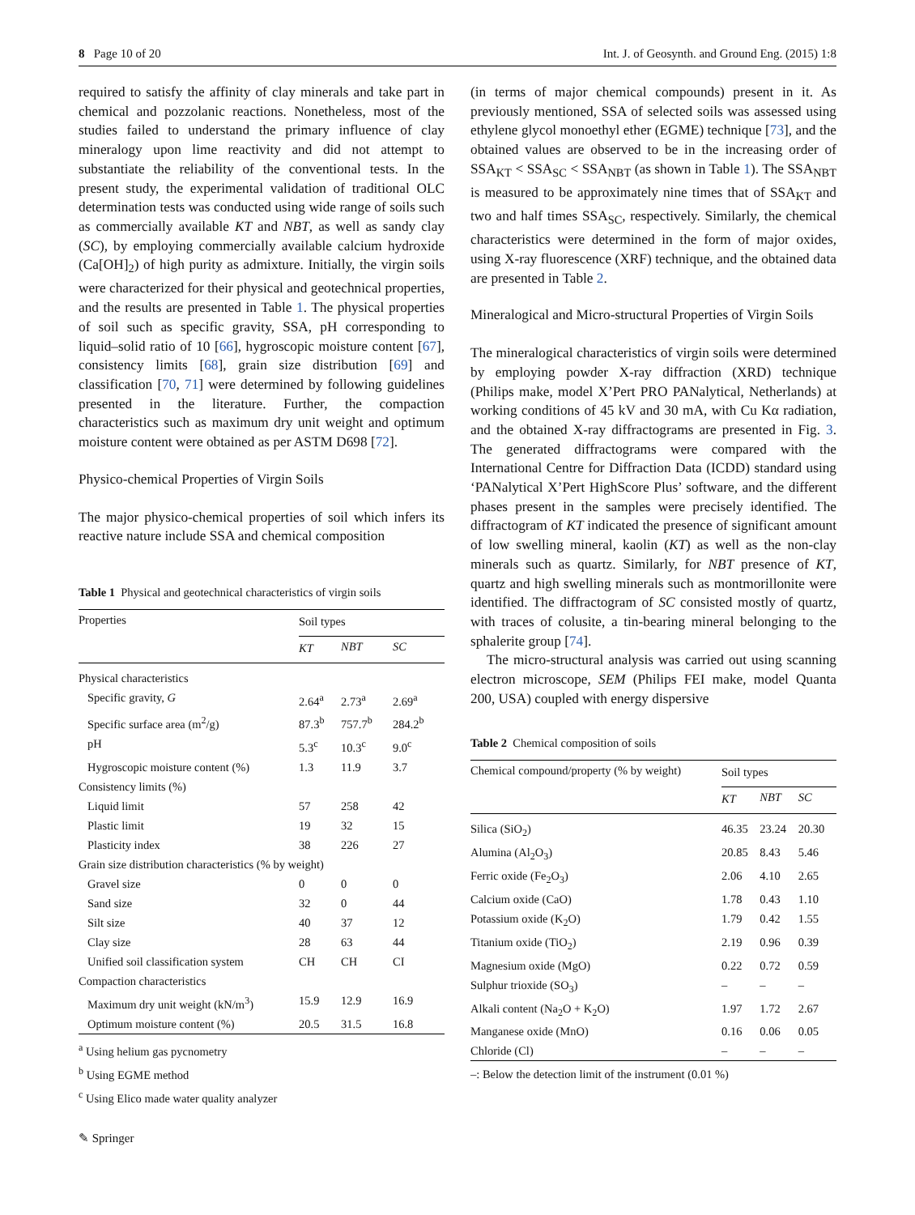8 Page 10 of 20 Int. J. of Geosynth. and Ground Eng. (2015) 1:8
required to satisfy the affinity of clay minerals and take part in chemical and pozzolanic reactions. Nonetheless, most of the studies failed to understand the primary influence of clay mineralogy upon lime reactivity and did not attempt to substantiate the reliability of the conventional tests. In the present study, the experimental validation of traditional OLC determination tests was conducted using wide range of soils such as commercially available KT and NBT, as well as sandy clay (SC), by employing commercially available calcium hydroxide (Ca[OH]<sub>2</sub>) of high purity as admixture. Initially, the virgin soils were characterized for their physical and geotechnical properties, and the results are presented in Table 1. The physical properties of soil such as specific gravity, SSA, pH corresponding to liquid–solid ratio of 10 [66], hygroscopic moisture content [67], consistency limits [68], grain size distribution [69] and classification [70, 71] were determined by following guidelines presented in the literature. Further, the compaction characteristics such as maximum dry unit weight and optimum moisture content were obtained as per ASTM D698 [72].
Physico-chemical Properties of Virgin Soils
The major physico-chemical properties of soil which infers its reactive nature include SSA and chemical composition
Table 1 Physical and geotechnical characteristics of virgin soils
| Properties | Soil types | | |
| --- | --- | --- | --- |
| | KT | NBT | SC |
| Physical characteristics | | | |
| Specific gravity, G | 2.64<sup>a</sup> | 2.73<sup>a</sup> | 2.69<sup>a</sup> |
| Specific surface area (m<sup>2</sup>/g) | 87.3<sup>b</sup> | 757.7<sup>b</sup> | 284.2<sup>b</sup> |
| pH | 5.3<sup>c</sup> | 10.3<sup>c</sup> | 9.0<sup>c</sup> |
| Hygroscopic moisture content (%) | 1.3 | 11.9 | 3.7 |
| Consistency limits (%) | | | |
| Liquid limit | 57 | 258 | 42 |
| Plastic limit | 19 | 32 | 15 |
| Plasticity index | 38 | 226 | 27 |
| Grain size distribution characteristics (% by weight) | | | |
| Gravel size | 0 | 0 | 0 |
| Sand size | 32 | 0 | 44 |
| Silt size | 40 | 37 | 12 |
| Clay size | 28 | 63 | 44 |
| Unified soil classification system | CH | CH | CI |
| Compaction characteristics | | | |
| Maximum dry unit weight (kN/m<sup>3</sup>) | 15.9 | 12.9 | 16.9 |
| Optimum moisture content (%) | 20.5 | 31.5 | 16.8 |
<sup>a</sup> Using helium gas pycnometry
<sup>b</sup> Using EGME method
<sup>c</sup> Using Elico made water quality analyzer
(in terms of major chemical compounds) present in it. As previously mentioned, SSA of selected soils was assessed using ethylene glycol monoethyl ether (EGME) technique [73], and the obtained values are observed to be in the increasing order of SSA<sub>KT</sub> < SSA<sub>SC</sub> < SSA<sub>NBT</sub> (as shown in Table 1). The SSA<sub>NBT</sub> is measured to be approximately nine times that of SSA<sub>KT</sub> and two and half times SSA<sub>SC</sub>, respectively. Similarly, the chemical characteristics were determined in the form of major oxides, using X-ray fluorescence (XRF) technique, and the obtained data are presented in Table 2.
Mineralogical and Micro-structural Properties of Virgin Soils
The mineralogical characteristics of virgin soils were determined by employing powder X-ray diffraction (XRD) technique (Philips make, model X’Pert PRO PANalytical, Netherlands) at working conditions of 45 kV and 30 mA, with Cu Kα radiation, and the obtained X-ray diffractograms are presented in Fig. 3. The generated diffractograms were compared with the International Centre for Diffraction Data (ICDD) standard using ‘PANalytical X’Pert HighScore Plus’ software, and the different phases present in the samples were precisely identified. The diffractogram of KT indicated the presence of significant amount of low swelling mineral, kaolin (KT) as well as the non-clay minerals such as quartz. Similarly, for NBT presence of KT, quartz and high swelling minerals such as montmorillonite were identified. The diffractogram of SC consisted mostly of quartz, with traces of colusite, a tin-bearing mineral belonging to the sphalerite group [74].
The micro-structural analysis was carried out using scanning electron microscope, SEM (Philips FEI make, model Quanta 200, USA) coupled with energy dispersive
Table 2 Chemical composition of soils
| Chemical compound/property (% by weight) | Soil types | | |
| --- | --- | --- | --- |
| | KT | NBT | SC |
| Silica (SiO<sub>2</sub>) | 46.35 | 23.24 | 20.30 |
| Alumina (Al<sub>2</sub>O<sub>3</sub>) | 20.85 | 8.43 | 5.46 |
| Ferric oxide (Fe<sub>2</sub>O<sub>3</sub>) | 2.06 | 4.10 | 2.65 |
| Calcium oxide (CaO) | 1.78 | 0.43 | 1.10 |
| Potassium oxide (K<sub>2</sub>O) | 1.79 | 0.42 | 1.55 |
| Titanium oxide (TiO<sub>2</sub>) | 2.19 | 0.96 | 0.39 |
| Magnesium oxide (MgO) | 0.22 | 0.72 | 0.59 |
| Sulphur trioxide (SO<sub>3</sub>) | – | – | – |
| Alkali content (Na<sub>2</sub>O + K<sub>2</sub>O) | 1.97 | 1.72 | 2.67 |
| Manganese oxide (MnO) | 0.16 | 0.06 | 0.05 |
| Chloride (Cl) | – | – | – |
–: Below the detection limit of the instrument (0.01 %)
✎ Springer